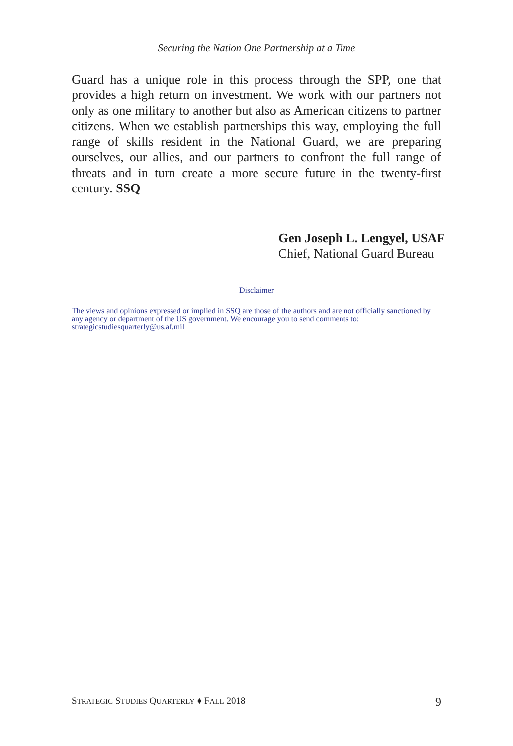Securing the Nation One Partnership at a Time
Guard has a unique role in this process through the SPP, one that provides a high return on investment. We work with our partners not only as one military to another but also as American citizens to partner citizens. When we establish partnerships this way, employing the full range of skills resident in the National Guard, we are preparing ourselves, our allies, and our partners to confront the full range of threats and in turn create a more secure future in the twenty-first century. SSQ
Gen Joseph L. Lengyel, USAF
Chief, National Guard Bureau
Disclaimer
The views and opinions expressed or implied in SSQ are those of the authors and are not officially sanctioned by any agency or department of the US government. We encourage you to send comments to: strategicstudiesquarterly@us.af.mil
STRATEGIC STUDIES QUARTERLY ♦ FALL 2018 9